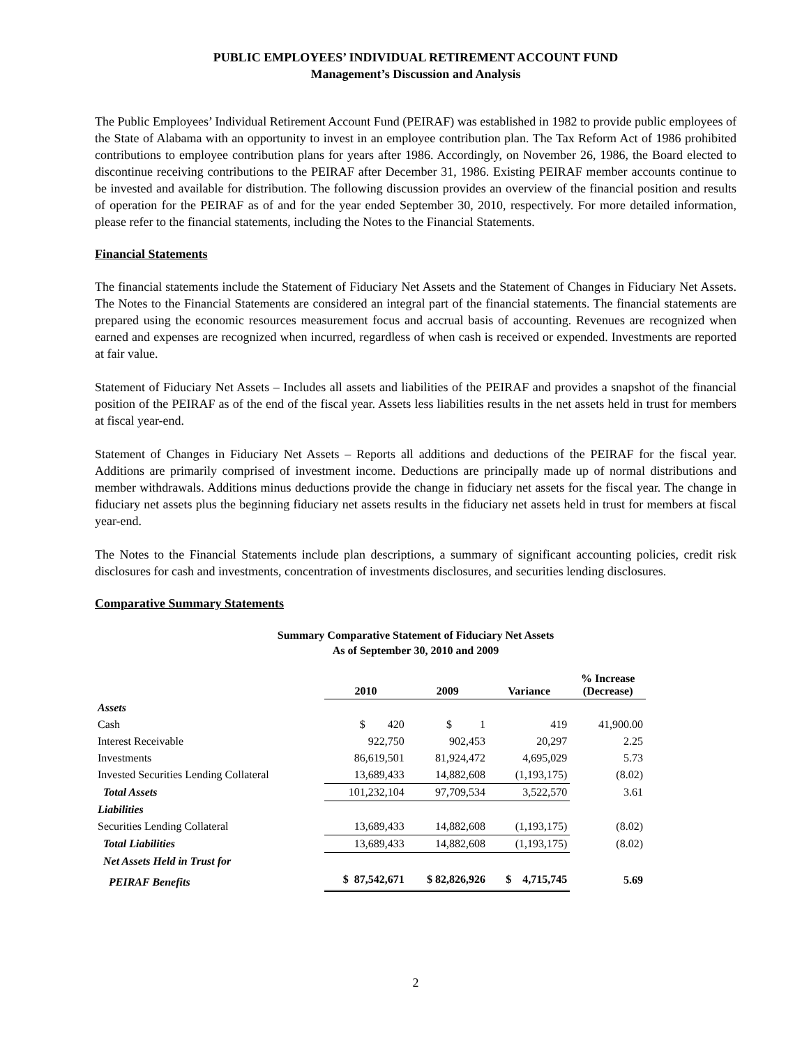PUBLIC EMPLOYEES’ INDIVIDUAL RETIREMENT ACCOUNT FUND
Management’s Discussion and Analysis
The Public Employees’ Individual Retirement Account Fund (PEIRAF) was established in 1982 to provide public employees of the State of Alabama with an opportunity to invest in an employee contribution plan. The Tax Reform Act of 1986 prohibited contributions to employee contribution plans for years after 1986. Accordingly, on November 26, 1986, the Board elected to discontinue receiving contributions to the PEIRAF after December 31, 1986. Existing PEIRAF member accounts continue to be invested and available for distribution. The following discussion provides an overview of the financial position and results of operation for the PEIRAF as of and for the year ended September 30, 2010, respectively. For more detailed information, please refer to the financial statements, including the Notes to the Financial Statements.
Financial Statements
The financial statements include the Statement of Fiduciary Net Assets and the Statement of Changes in Fiduciary Net Assets. The Notes to the Financial Statements are considered an integral part of the financial statements. The financial statements are prepared using the economic resources measurement focus and accrual basis of accounting. Revenues are recognized when earned and expenses are recognized when incurred, regardless of when cash is received or expended. Investments are reported at fair value.
Statement of Fiduciary Net Assets – Includes all assets and liabilities of the PEIRAF and provides a snapshot of the financial position of the PEIRAF as of the end of the fiscal year. Assets less liabilities results in the net assets held in trust for members at fiscal year-end.
Statement of Changes in Fiduciary Net Assets – Reports all additions and deductions of the PEIRAF for the fiscal year. Additions are primarily comprised of investment income. Deductions are principally made up of normal distributions and member withdrawals. Additions minus deductions provide the change in fiduciary net assets for the fiscal year. The change in fiduciary net assets plus the beginning fiduciary net assets results in the fiduciary net assets held in trust for members at fiscal year-end.
The Notes to the Financial Statements include plan descriptions, a summary of significant accounting policies, credit risk disclosures for cash and investments, concentration of investments disclosures, and securities lending disclosures.
Comparative Summary Statements
Summary Comparative Statement of Fiduciary Net Assets
As of September 30, 2010 and 2009
| | 2010 | 2009 | Variance | % Increase (Decrease) |
| --- | --- | --- | --- | --- |
| Assets | | | | |
| Cash | $ 420 | $ 1 | 419 | 41,900.00 |
| Interest Receivable | 922,750 | 902,453 | 20,297 | 2.25 |
| Investments | 86,619,501 | 81,924,472 | 4,695,029 | 5.73 |
| Invested Securities Lending Collateral | 13,689,433 | 14,882,608 | (1,193,175) | (8.02) |
| Total Assets | 101,232,104 | 97,709,534 | 3,522,570 | 3.61 |
| Liabilities | | | | |
| Securities Lending Collateral | 13,689,433 | 14,882,608 | (1,193,175) | (8.02) |
| Total Liabilities | 13,689,433 | 14,882,608 | (1,193,175) | (8.02) |
| Net Assets Held in Trust for | | | | |
| PEIRAF Benefits | $ 87,542,671 | $ 82,826,926 | $ 4,715,745 | 5.69 |
2